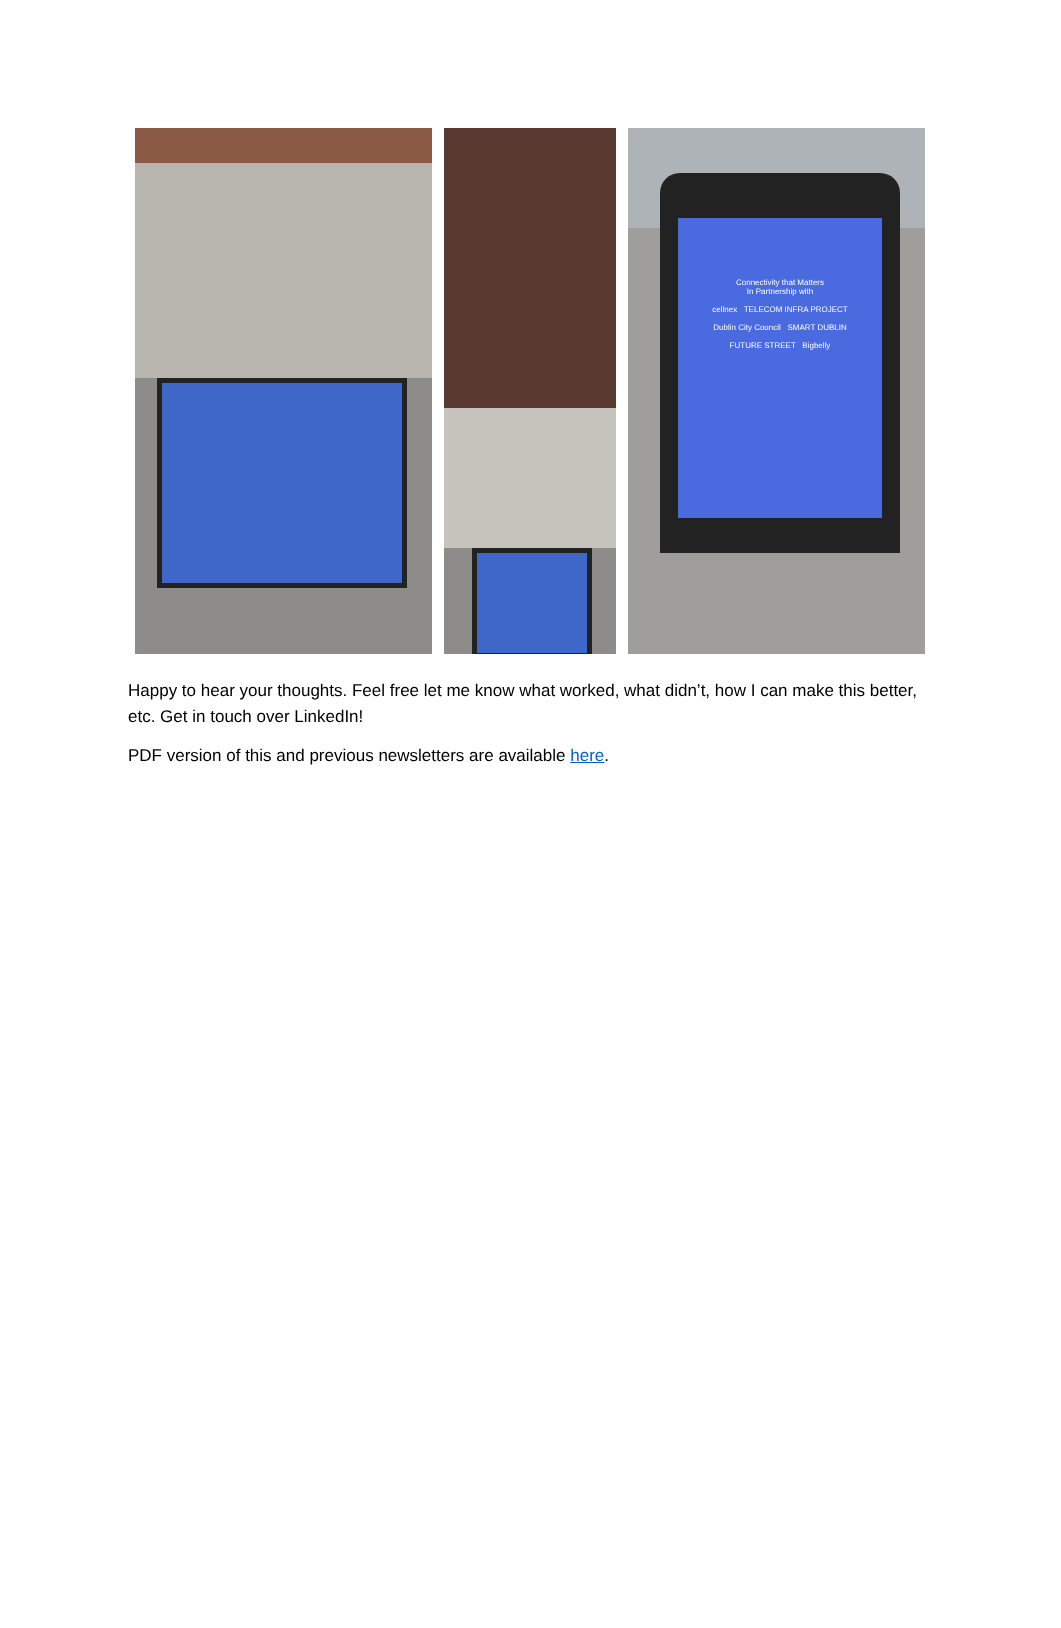Connectivity that Matters
In Partnership with
cellnex TELECOM INFRA PROJECT
Dublin City Council SMART DUBLIN
FUTURE STREET Bigbelly
Happy to hear your thoughts. Feel free let me know what worked, what didn’t, how I can make this better, etc. Get in touch over LinkedIn!
PDF version of this and previous newsletters are available here.